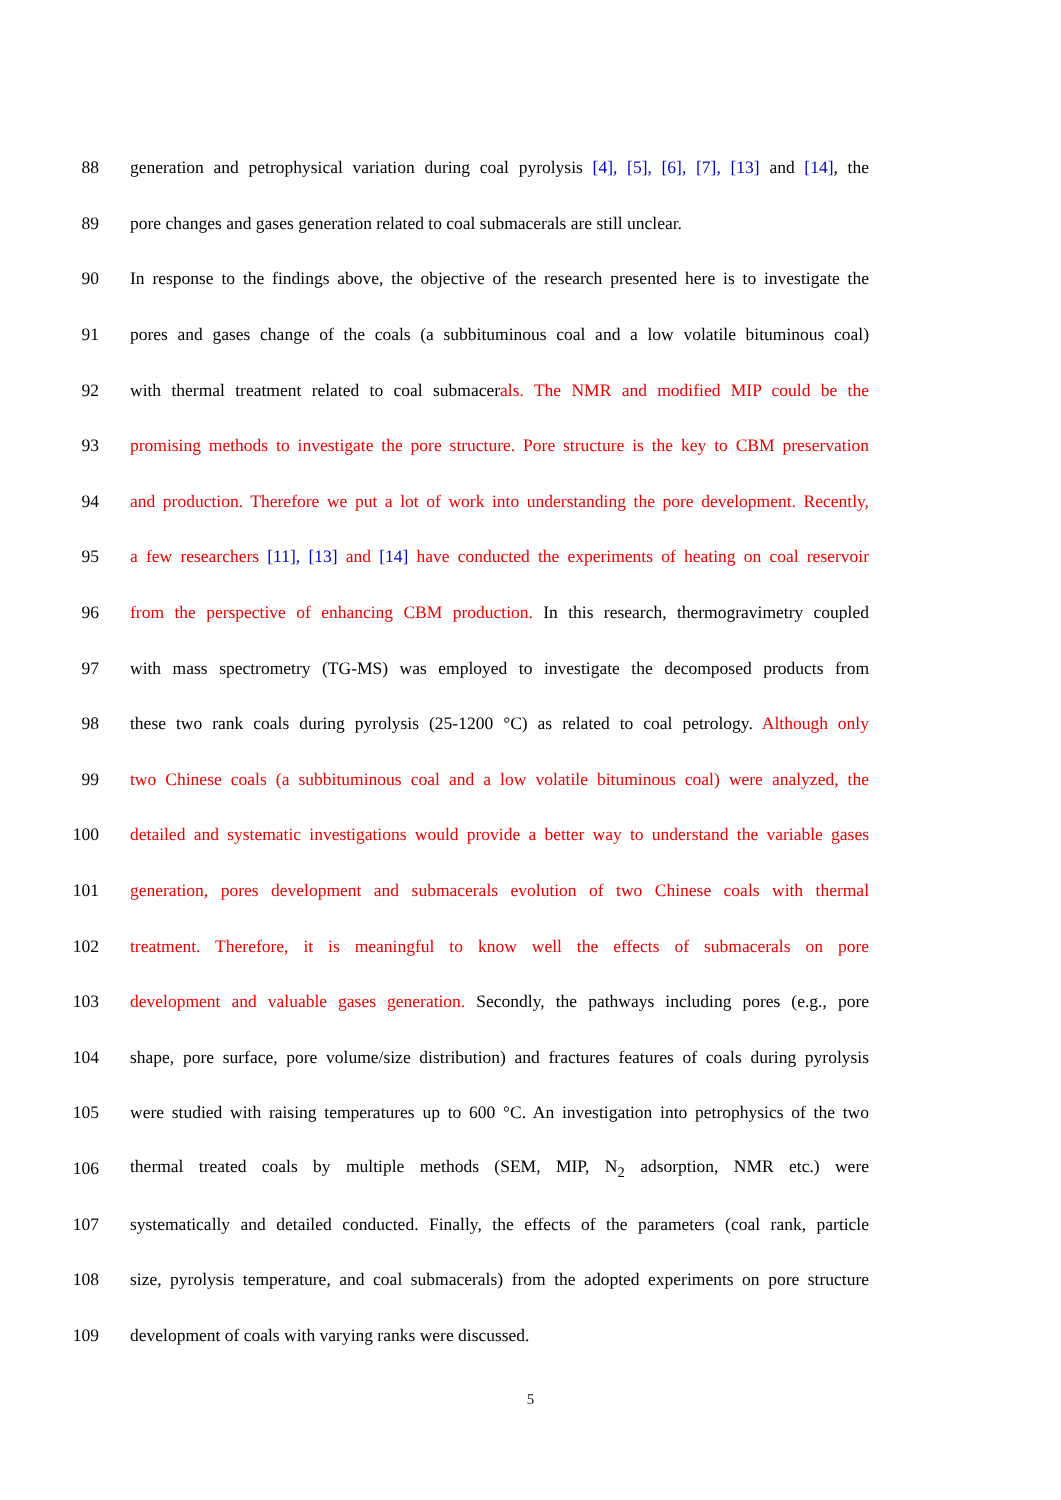88 generation and petrophysical variation during coal pyrolysis [4], [5], [6], [7], [13] and [14], the
89 pore changes and gases generation related to coal submacerals are still unclear.
90 In response to the findings above, the objective of the research presented here is to investigate the
91 pores and gases change of the coals (a subbituminous coal and a low volatile bituminous coal)
92 with thermal treatment related to coal submacerals. The NMR and modified MIP could be the
93 promising methods to investigate the pore structure. Pore structure is the key to CBM preservation
94 and production. Therefore we put a lot of work into understanding the pore development. Recently,
95 a few researchers [11], [13] and [14] have conducted the experiments of heating on coal reservoir
96 from the perspective of enhancing CBM production. In this research, thermogravimetry coupled
97 with mass spectrometry (TG-MS) was employed to investigate the decomposed products from
98 these two rank coals during pyrolysis (25-1200 °C) as related to coal petrology. Although only
99 two Chinese coals (a subbituminous coal and a low volatile bituminous coal) were analyzed, the
100 detailed and systematic investigations would provide a better way to understand the variable gases
101 generation, pores development and submacerals evolution of two Chinese coals with thermal
102 treatment. Therefore, it is meaningful to know well the effects of submacerals on pore
103 development and valuable gases generation. Secondly, the pathways including pores (e.g., pore
104 shape, pore surface, pore volume/size distribution) and fractures features of coals during pyrolysis
105 were studied with raising temperatures up to 600 °C. An investigation into petrophysics of the two
106 thermal treated coals by multiple methods (SEM, MIP, N<sub>2</sub> adsorption, NMR etc.) were
107 systematically and detailed conducted. Finally, the effects of the parameters (coal rank, particle
108 size, pyrolysis temperature, and coal submacerals) from the adopted experiments on pore structure
109 development of coals with varying ranks were discussed.
5